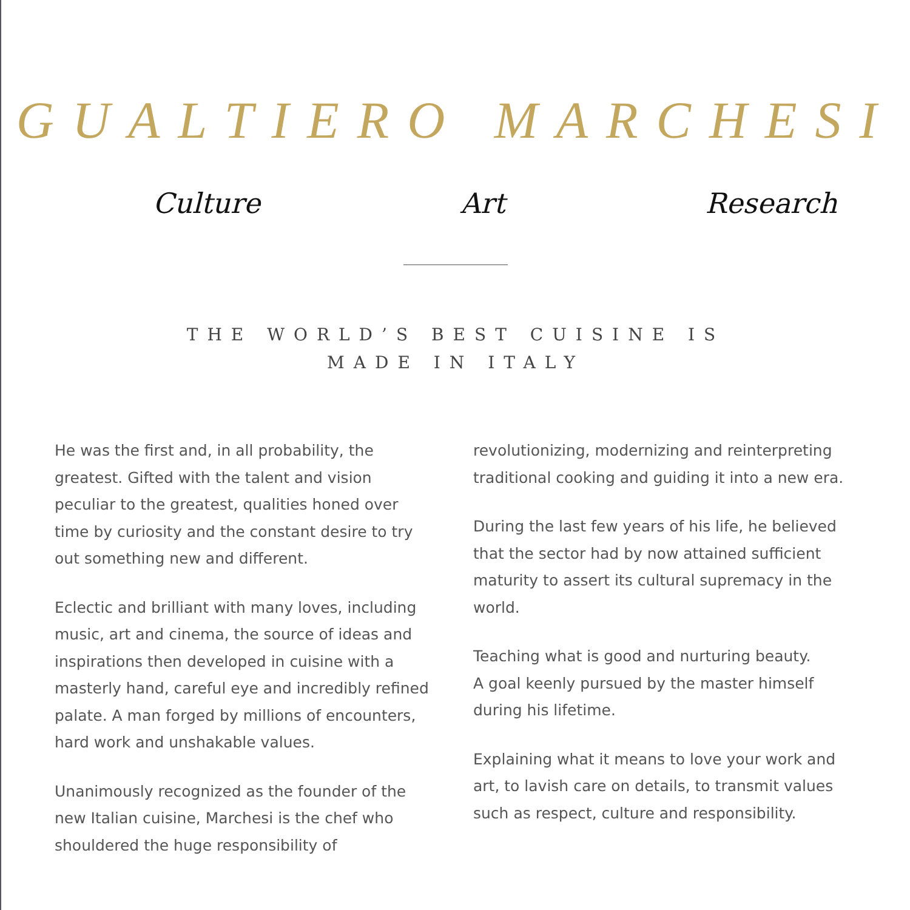GUALTIERO MARCHESI
Culture Art Research
THE WORLD’S BEST CUISINE IS
MADE IN ITALY
He was the first and, in all probability, the greatest. Gifted with the talent and vision peculiar to the greatest, qualities honed over time by curiosity and the constant desire to try out something new and different.
Eclectic and brilliant with many loves, including music, art and cinema, the source of ideas and inspirations then developed in cuisine with a masterly hand, careful eye and incredibly refined palate. A man forged by millions of encounters, hard work and unshakable values.
Unanimously recognized as the founder of the new Italian cuisine, Marchesi is the chef who shouldered the huge responsibility of
revolutionizing, modernizing and reinterpreting traditional cooking and guiding it into a new era.
During the last few years of his life, he believed that the sector had by now attained sufficient maturity to assert its cultural supremacy in the world.
Teaching what is good and nurturing beauty.
A goal keenly pursued by the master himself during his lifetime.
Explaining what it means to love your work and art, to lavish care on details, to transmit values such as respect, culture and responsibility.